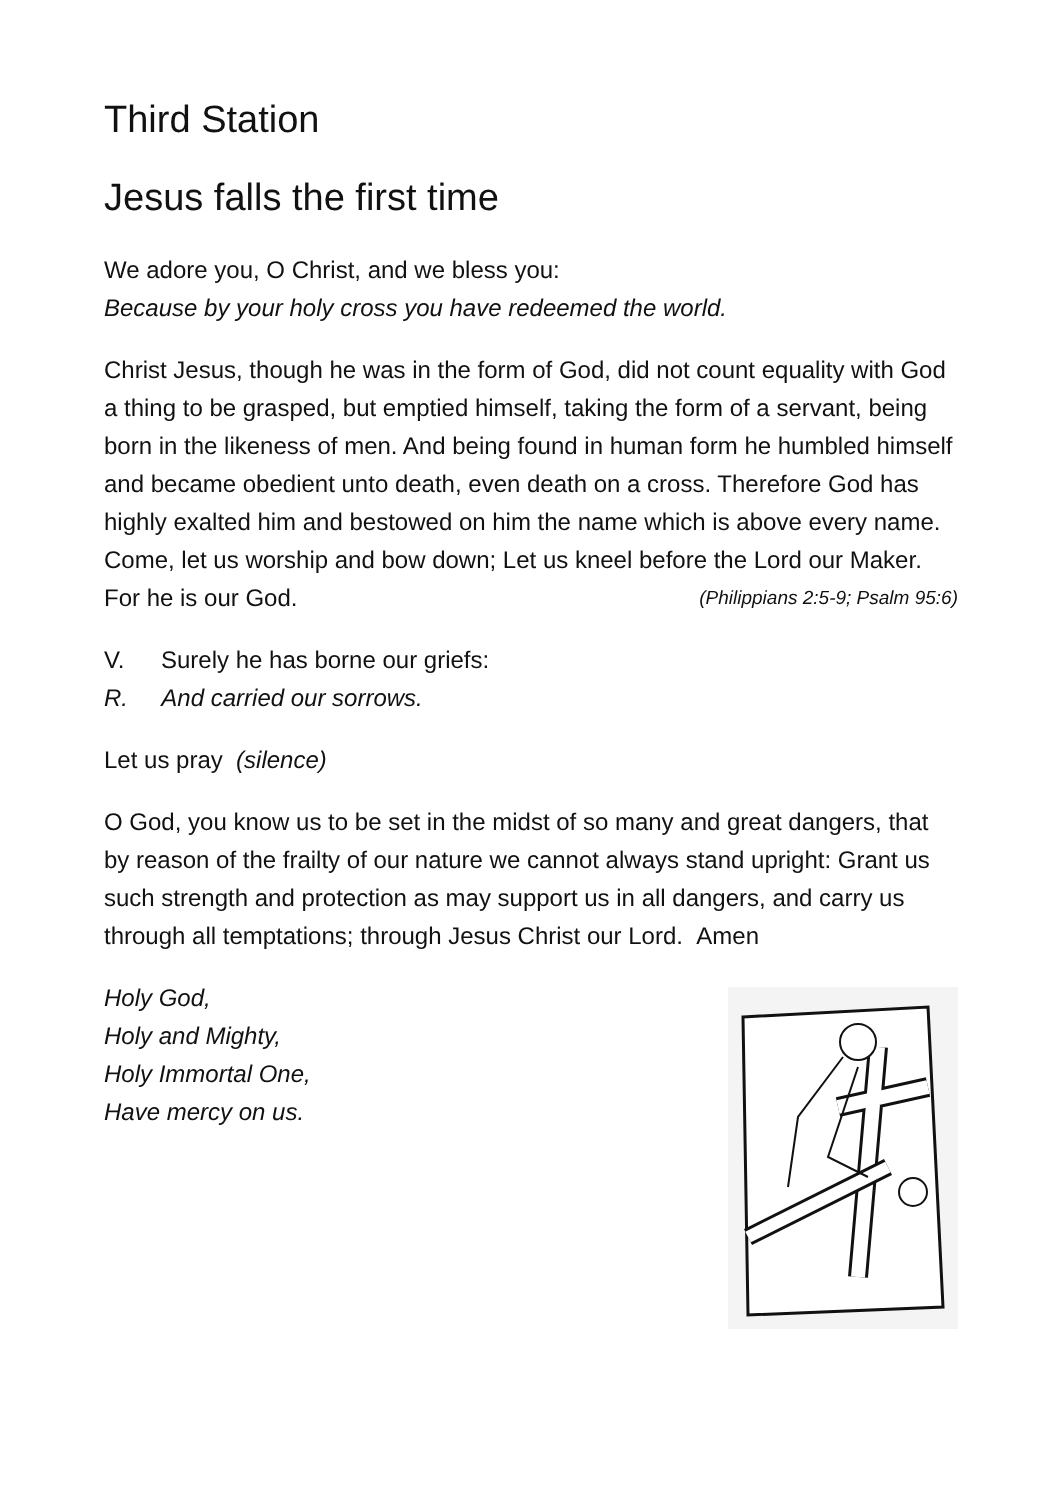Third Station
Jesus falls the first time
We adore you, O Christ, and we bless you:
Because by your holy cross you have redeemed the world.
Christ Jesus, though he was in the form of God, did not count equality with God a thing to be grasped, but emptied himself, taking the form of a servant, being born in the likeness of men. And being found in human form he humbled himself and became obedient unto death, even death on a cross. Therefore God has highly exalted him and bestowed on him the name which is above every name. Come, let us worship and bow down; Let us kneel before the Lord our Maker. For he is our God. (Philippians 2:5-9; Psalm 95:6)
V. Surely he has borne our griefs:
R. And carried our sorrows.
Let us pray (silence)
O God, you know us to be set in the midst of so many and great dangers, that by reason of the frailty of our nature we cannot always stand upright: Grant us such strength and protection as may support us in all dangers, and carry us through all temptations; through Jesus Christ our Lord. Amen
Holy God,
Holy and Mighty,
Holy Immortal One,
Have mercy on us.